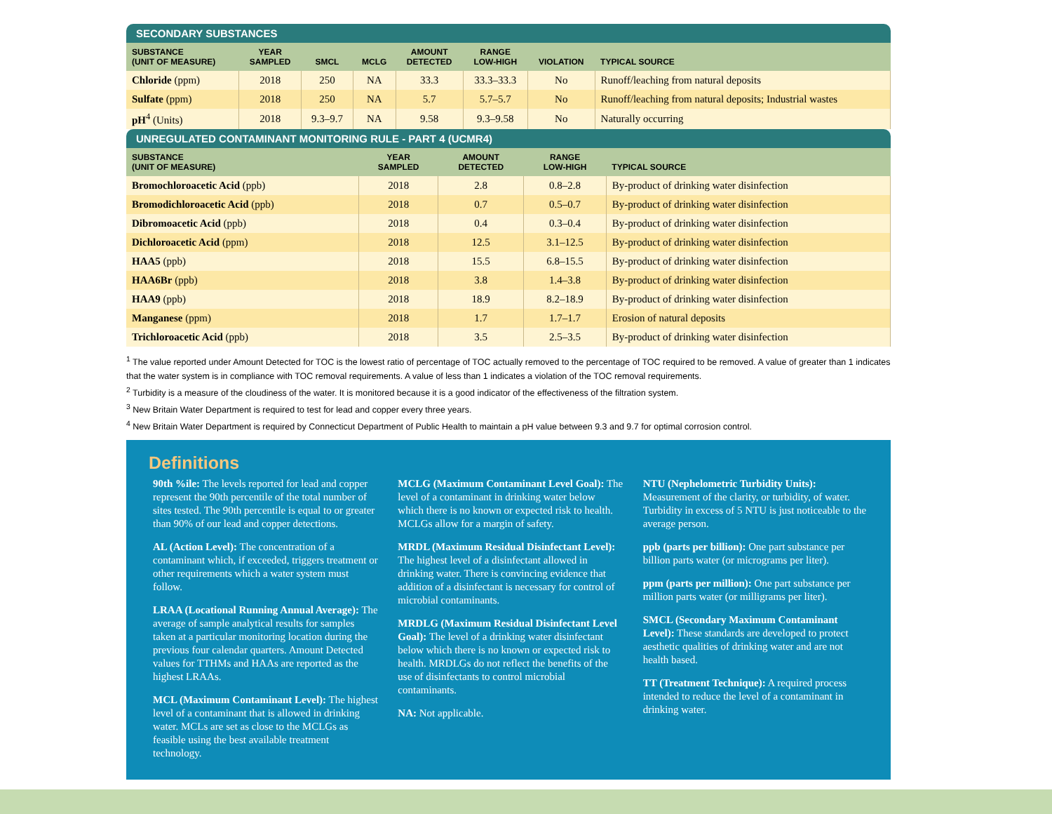SECONDARY SUBSTANCES
| SUBSTANCE (UNIT OF MEASURE) | YEAR SAMPLED | SMCL | MCLG | AMOUNT DETECTED | RANGE LOW-HIGH | VIOLATION | TYPICAL SOURCE |
| --- | --- | --- | --- | --- | --- | --- | --- |
| Chloride (ppm) | 2018 | 250 | NA | 33.3 | 33.3–33.3 | No | Runoff/leaching from natural deposits |
| Sulfate (ppm) | 2018 | 250 | NA | 5.7 | 5.7–5.7 | No | Runoff/leaching from natural deposits; Industrial wastes |
| pH<sup>4</sup> (Units) | 2018 | 9.3–9.7 | NA | 9.58 | 9.3–9.58 | No | Naturally occurring |
UNREGULATED CONTAMINANT MONITORING RULE - PART 4 (UCMR4)
| SUBSTANCE (UNIT OF MEASURE) | YEAR SAMPLED | AMOUNT DETECTED | RANGE LOW-HIGH | TYPICAL SOURCE |
| --- | --- | --- | --- | --- |
| Bromochloroacetic Acid (ppb) | 2018 | 2.8 | 0.8–2.8 | By-product of drinking water disinfection |
| Bromodichloroacetic Acid (ppb) | 2018 | 0.7 | 0.5–0.7 | By-product of drinking water disinfection |
| Dibromoacetic Acid (ppb) | 2018 | 0.4 | 0.3–0.4 | By-product of drinking water disinfection |
| Dichloroacetic Acid (ppm) | 2018 | 12.5 | 3.1–12.5 | By-product of drinking water disinfection |
| HAA5 (ppb) | 2018 | 15.5 | 6.8–15.5 | By-product of drinking water disinfection |
| HAA6Br (ppb) | 2018 | 3.8 | 1.4–3.8 | By-product of drinking water disinfection |
| HAA9 (ppb) | 2018 | 18.9 | 8.2–18.9 | By-product of drinking water disinfection |
| Manganese (ppm) | 2018 | 1.7 | 1.7–1.7 | Erosion of natural deposits |
| Trichloroacetic Acid (ppb) | 2018 | 3.5 | 2.5–3.5 | By-product of drinking water disinfection |
<sup>1</sup> The value reported under Amount Detected for TOC is the lowest ratio of percentage of TOC actually removed to the percentage of TOC required to be removed. A value of greater than 1 indicates that the water system is in compliance with TOC removal requirements. A value of less than 1 indicates a violation of the TOC removal requirements.
<sup>2</sup> Turbidity is a measure of the cloudiness of the water. It is monitored because it is a good indicator of the effectiveness of the filtration system.
<sup>3</sup> New Britain Water Department is required to test for lead and copper every three years.
<sup>4</sup> New Britain Water Department is required by Connecticut Department of Public Health to maintain a pH value between 9.3 and 9.7 for optimal corrosion control.
Definitions
90th %ile: The levels reported for lead and copper represent the 90th percentile of the total number of sites tested. The 90th percentile is equal to or greater than 90% of our lead and copper detections.
AL (Action Level): The concentration of a contaminant which, if exceeded, triggers treatment or other requirements which a water system must follow.
LRAA (Locational Running Annual Average): The average of sample analytical results for samples taken at a particular monitoring location during the previous four calendar quarters. Amount Detected values for TTHMs and HAAs are reported as the highest LRAAs.
MCL (Maximum Contaminant Level): The highest level of a contaminant that is allowed in drinking water. MCLs are set as close to the MCLGs as feasible using the best available treatment technology.
MCLG (Maximum Contaminant Level Goal): The level of a contaminant in drinking water below which there is no known or expected risk to health. MCLGs allow for a margin of safety.
MRDL (Maximum Residual Disinfectant Level): The highest level of a disinfectant allowed in drinking water. There is convincing evidence that addition of a disinfectant is necessary for control of microbial contaminants.
MRDLG (Maximum Residual Disinfectant Level Goal): The level of a drinking water disinfectant below which there is no known or expected risk to health. MRDLGs do not reflect the benefits of the use of disinfectants to control microbial contaminants.
NA: Not applicable.
NTU (Nephelometric Turbidity Units): Measurement of the clarity, or turbidity, of water. Turbidity in excess of 5 NTU is just noticeable to the average person.
ppb (parts per billion): One part substance per billion parts water (or micrograms per liter).
ppm (parts per million): One part substance per million parts water (or milligrams per liter).
SMCL (Secondary Maximum Contaminant Level): These standards are developed to protect aesthetic qualities of drinking water and are not health based.
TT (Treatment Technique): A required process intended to reduce the level of a contaminant in drinking water.